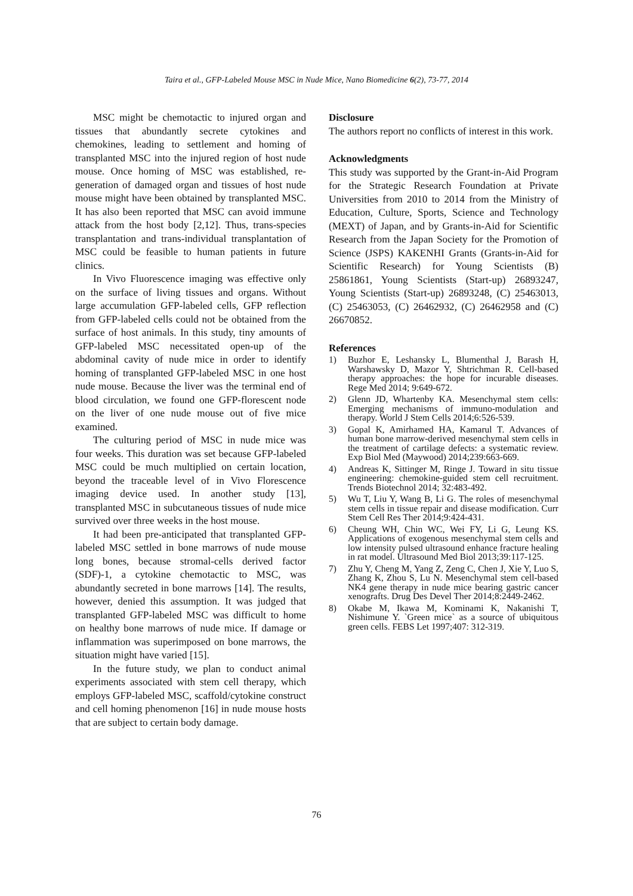Taira et al., GFP-Labeled Mouse MSC in Nude Mice, Nano Biomedicine 6(2), 73-77, 2014
MSC might be chemotactic to injured organ and tissues that abundantly secrete cytokines and chemokines, leading to settlement and homing of transplanted MSC into the injured region of host nude mouse. Once homing of MSC was established, re-generation of damaged organ and tissues of host nude mouse might have been obtained by transplanted MSC. It has also been reported that MSC can avoid immune attack from the host body [2,12]. Thus, trans-species transplantation and trans-individual transplantation of MSC could be feasible to human patients in future clinics.
In Vivo Fluorescence imaging was effective only on the surface of living tissues and organs. Without large accumulation GFP-labeled cells, GFP reflection from GFP-labeled cells could not be obtained from the surface of host animals. In this study, tiny amounts of GFP-labeled MSC necessitated open-up of the abdominal cavity of nude mice in order to identify homing of transplanted GFP-labeled MSC in one host nude mouse. Because the liver was the terminal end of blood circulation, we found one GFP-florescent node on the liver of one nude mouse out of five mice examined.
The culturing period of MSC in nude mice was four weeks. This duration was set because GFP-labeled MSC could be much multiplied on certain location, beyond the traceable level of in Vivo Florescence imaging device used. In another study [13], transplanted MSC in subcutaneous tissues of nude mice survived over three weeks in the host mouse.
It had been pre-anticipated that transplanted GFP-labeled MSC settled in bone marrows of nude mouse long bones, because stromal-cells derived factor (SDF)-1, a cytokine chemotactic to MSC, was abundantly secreted in bone marrows [14]. The results, however, denied this assumption. It was judged that transplanted GFP-labeled MSC was difficult to home on healthy bone marrows of nude mice. If damage or inflammation was superimposed on bone marrows, the situation might have varied [15].
In the future study, we plan to conduct animal experiments associated with stem cell therapy, which employs GFP-labeled MSC, scaffold/cytokine construct and cell homing phenomenon [16] in nude mouse hosts that are subject to certain body damage.
Disclosure
The authors report no conflicts of interest in this work.
Acknowledgments
This study was supported by the Grant-in-Aid Program for the Strategic Research Foundation at Private Universities from 2010 to 2014 from the Ministry of Education, Culture, Sports, Science and Technology (MEXT) of Japan, and by Grants-in-Aid for Scientific Research from the Japan Society for the Promotion of Science (JSPS) KAKENHI Grants (Grants-in-Aid for Scientific Research) for Young Scientists (B) 25861861, Young Scientists (Start-up) 26893247, Young Scientists (Start-up) 26893248, (C) 25463013, (C) 25463053, (C) 26462932, (C) 26462958 and (C) 26670852.
References
1) Buzhor E, Leshansky L, Blumenthal J, Barash H, Warshawsky D, Mazor Y, Shtrichman R. Cell-based therapy approaches: the hope for incurable diseases. Rege Med 2014; 9:649-672.
2) Glenn JD, Whartenby KA. Mesenchymal stem cells: Emerging mechanisms of immuno-modulation and therapy. World J Stem Cells 2014;6:526-539.
3) Gopal K, Amirhamed HA, Kamarul T. Advances of human bone marrow-derived mesenchymal stem cells in the treatment of cartilage defects: a systematic review. Exp Biol Med (Maywood) 2014;239:663-669.
4) Andreas K, Sittinger M, Ringe J. Toward in situ tissue engineering: chemokine-guided stem cell recruitment. Trends Biotechnol 2014; 32:483-492.
5) Wu T, Liu Y, Wang B, Li G. The roles of mesenchymal stem cells in tissue repair and disease modification. Curr Stem Cell Res Ther 2014;9:424-431.
6) Cheung WH, Chin WC, Wei FY, Li G, Leung KS. Applications of exogenous mesenchymal stem cells and low intensity pulsed ultrasound enhance fracture healing in rat model. Ultrasound Med Biol 2013;39:117-125.
7) Zhu Y, Cheng M, Yang Z, Zeng C, Chen J, Xie Y, Luo S, Zhang K, Zhou S, Lu N. Mesenchymal stem cell-based NK4 gene therapy in nude mice bearing gastric cancer xenografts. Drug Des Devel Ther 2014;8:2449-2462.
8) Okabe M, Ikawa M, Kominami K, Nakanishi T, Nishimune Y. `Green mice` as a source of ubiquitous green cells. FEBS Let 1997;407: 312-319.
76